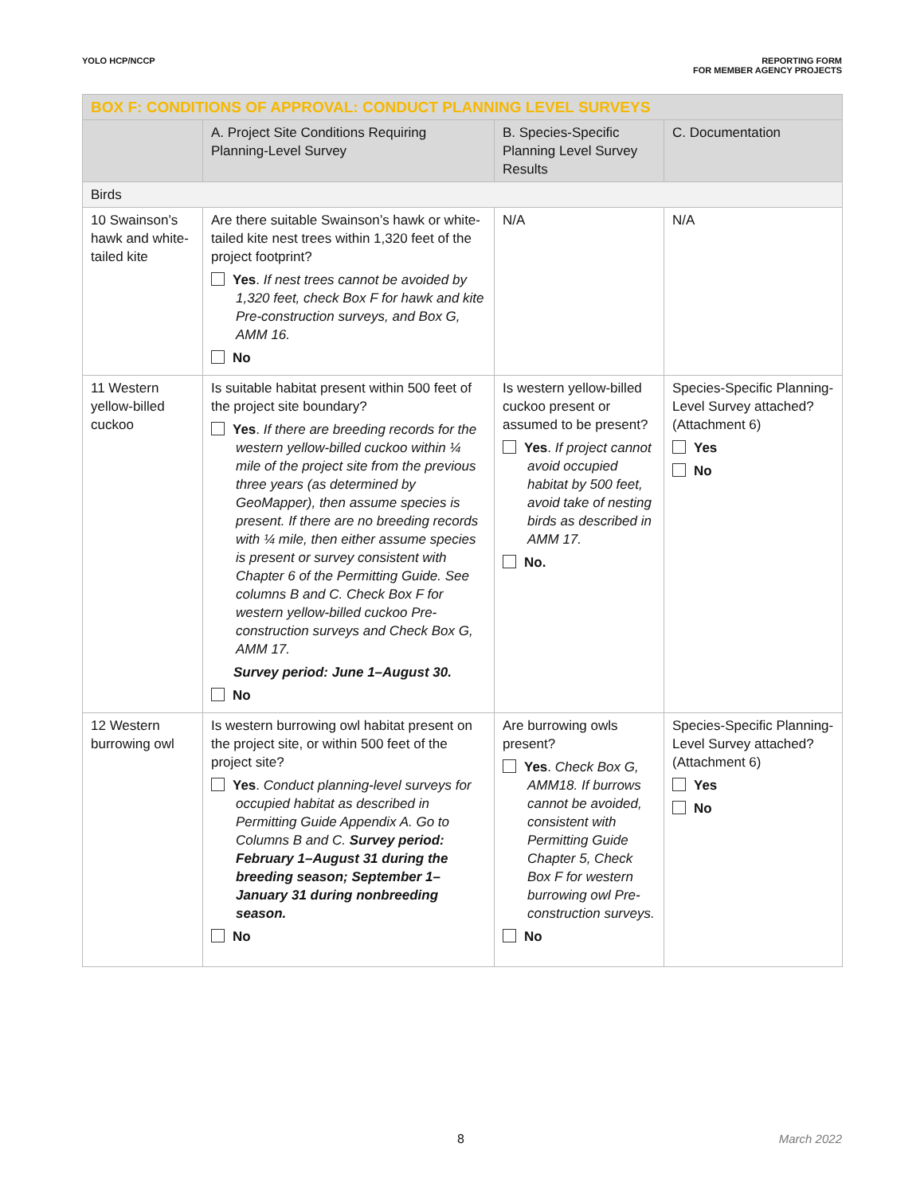YOLO HCP/NCCP REPORTING FORM
FOR MEMBER AGENCY PROJECTS
| BOX F: CONDITIONS OF APPROVAL: CONDUCT PLANNING LEVEL SURVEYS | | | |
| --- | --- | --- | --- |
| | A. Project Site Conditions Requiring Planning-Level Survey | B. Species-Specific Planning Level Survey Results | C. Documentation |
| Birds | | | |
| 10 Swainson’s hawk and white-tailed kite | Are there suitable Swainson’s hawk or white-tailed kite nest trees within 1,320 feet of the project footprint? Yes . If nest trees cannot be avoided by 1,320 feet, check Box F for hawk and kite Pre-construction surveys, and Box G, AMM 16. No | N/A | N/A |
| 11 Western yellow-billed cuckoo | Is suitable habitat present within 500 feet of the project site boundary? Yes . If there are breeding records for the western yellow-billed cuckoo within ¼ mile of the project site from the previous three years (as determined by GeoMapper), then assume species is present. If there are no breeding records with ¼ mile, then either assume species is present or survey consistent with Chapter 6 of the Permitting Guide. See columns B and C. Check Box F for western yellow-billed cuckoo Pre-construction surveys and Check Box G, AMM 17. Survey period: June 1–August 30. No | Is western yellow-billed cuckoo present or assumed to be present? Yes . If project cannot avoid occupied habitat by 500 feet, avoid take of nesting birds as described in AMM 17. No. | Species-Specific Planning-Level Survey attached? (Attachment 6) Yes No |
| 12 Western burrowing owl | Is western burrowing owl habitat present on the project site, or within 500 feet of the project site? Yes . Conduct planning-level surveys for occupied habitat as described in Permitting Guide Appendix A. Go to Columns B and C. Survey period: February 1–August 31 during the breeding season; September 1–January 31 during nonbreeding season. No | Are burrowing owls present? Yes . Check Box G, AMM18. If burrows cannot be avoided, consistent with Permitting Guide Chapter 5, Check Box F for western burrowing owl Pre-construction surveys. No | Species-Specific Planning-Level Survey attached? (Attachment 6) Yes No |
8 March 2022